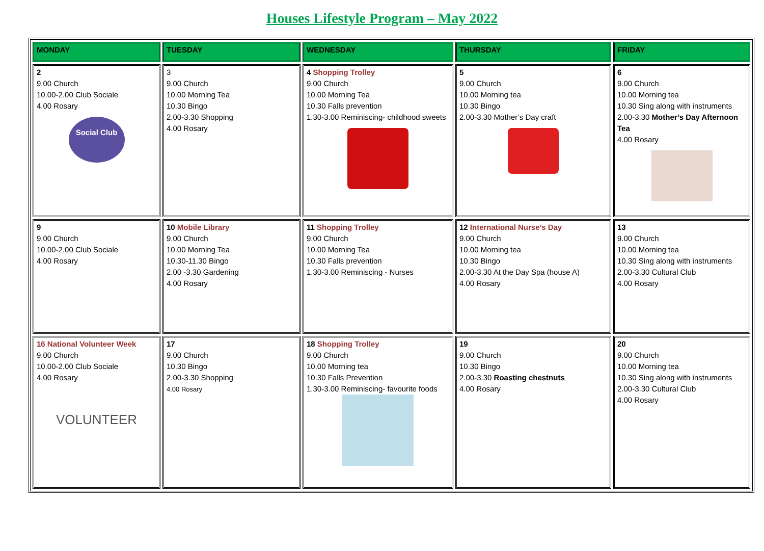Houses Lifestyle Program – May 2022
| MONDAY | TUESDAY | WEDNESDAY | THURSDAY | FRIDAY |
| --- | --- | --- | --- | --- |
| 2 9.00 Church 10.00-2.00 Club Sociale 4.00 Rosary Social Club | 3 9.00 Church 10.00 Morning Tea 10.30 Bingo 2.00-3.30 Shopping 4.00 Rosary | 4 Shopping Trolley 9.00 Church 10.00 Morning Tea 10.30 Falls prevention 1.30-3.00 Reminiscing- childhood sweets | 5 9.00 Church 10.00 Morning tea 10.30 Bingo 2.00-3.30 Mother’s Day craft | 6 9.00 Church 10.00 Morning tea 10.30 Sing along with instruments 2.00-3.30 Mother’s Day Afternoon Tea 4.00 Rosary |
| 9 9.00 Church 10.00-2.00 Club Sociale 4.00 Rosary | 10 Mobile Library 9.00 Church 10.00 Morning Tea 10.30-11.30 Bingo 2.00 -3.30 Gardening 4.00 Rosary | 11 Shopping Trolley 9.00 Church 10.00 Morning Tea 10.30 Falls prevention 1.30-3.00 Reminiscing - Nurses | 12 International Nurse’s Day 9.00 Church 10.00 Morning tea 10.30 Bingo 2.00-3.30 At the Day Spa (house A) 4.00 Rosary | 13 9.00 Church 10.00 Morning tea 10.30 Sing along with instruments 2.00-3.30 Cultural Club 4.00 Rosary |
| 16 National Volunteer Week 9.00 Church 10.00-2.00 Club Sociale 4.00 Rosary VOLUNTEER | 17 9.00 Church 10.30 Bingo 2.00-3.30 Shopping 4.00 Rosary | 18 Shopping Trolley 9.00 Church 10.00 Morning tea 10.30 Falls Prevention 1.30-3.00 Reminiscing- favourite foods | 19 9.00 Church 10.30 Bingo 2.00-3.30 Roasting chestnuts 4.00 Rosary | 20 9.00 Church 10.00 Morning tea 10.30 Sing along with instruments 2.00-3.30 Cultural Club 4.00 Rosary |